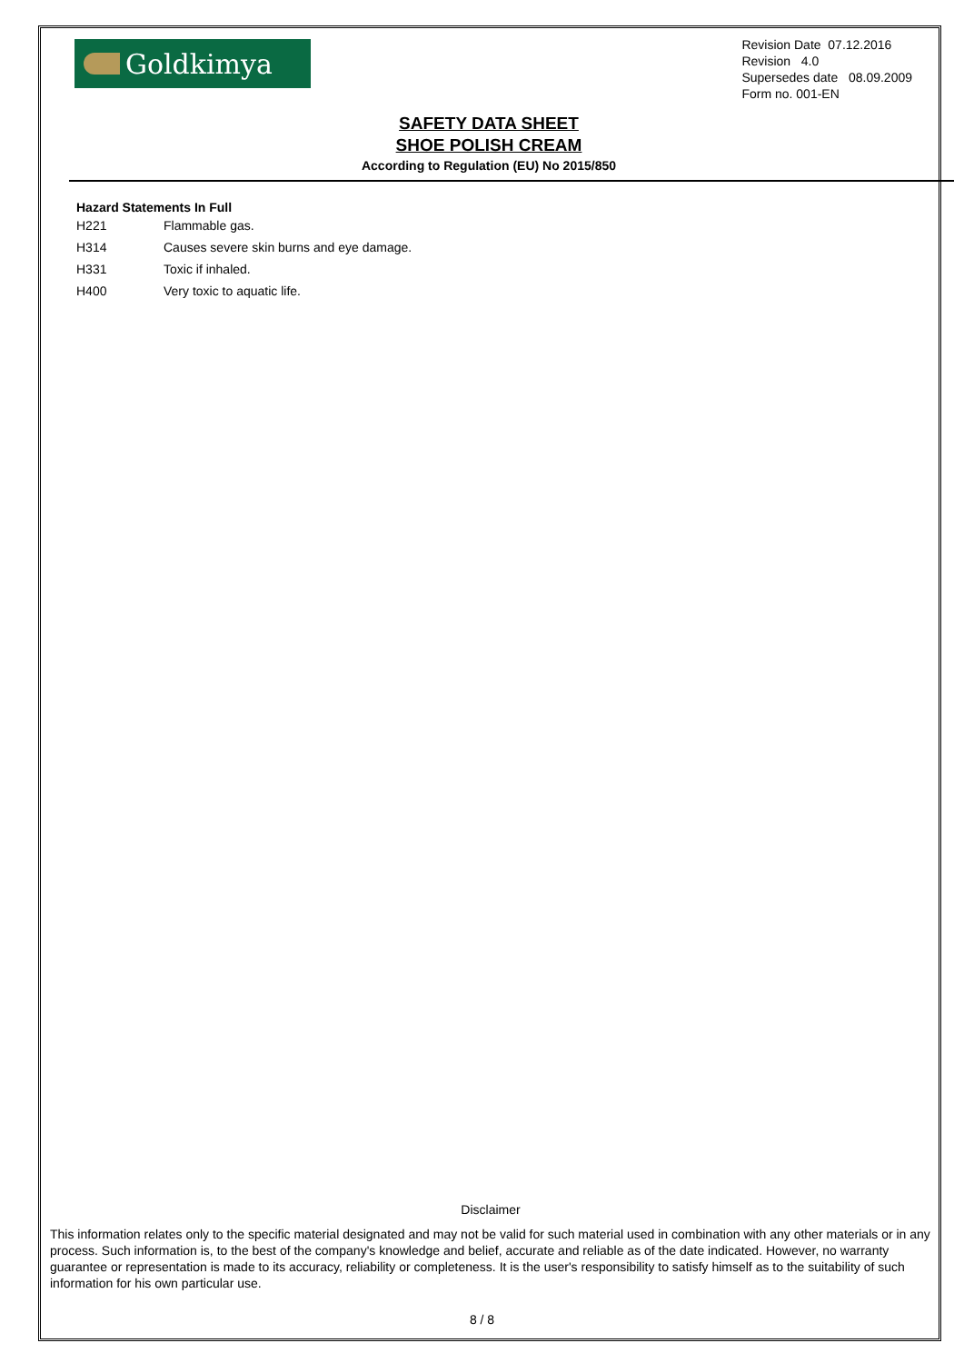Goldkimya
Revision Date 07.12.2016
Revision 4.0
Supersedes date 08.09.2009
Form no. 001-EN
SAFETY DATA SHEET
SHOE POLISH CREAM
According to Regulation (EU) No 2015/850
Hazard Statements In Full
H221 Flammable gas.
H314 Causes severe skin burns and eye damage.
H331 Toxic if inhaled.
H400 Very toxic to aquatic life.
Disclaimer
This information relates only to the specific material designated and may not be valid for such material used in combination with any other materials or in any process. Such information is, to the best of the company's knowledge and belief, accurate and reliable as of the date indicated. However, no warranty guarantee or representation is made to its accuracy, reliability or completeness. It is the user's responsibility to satisfy himself as to the suitability of such information for his own particular use.
8 / 8